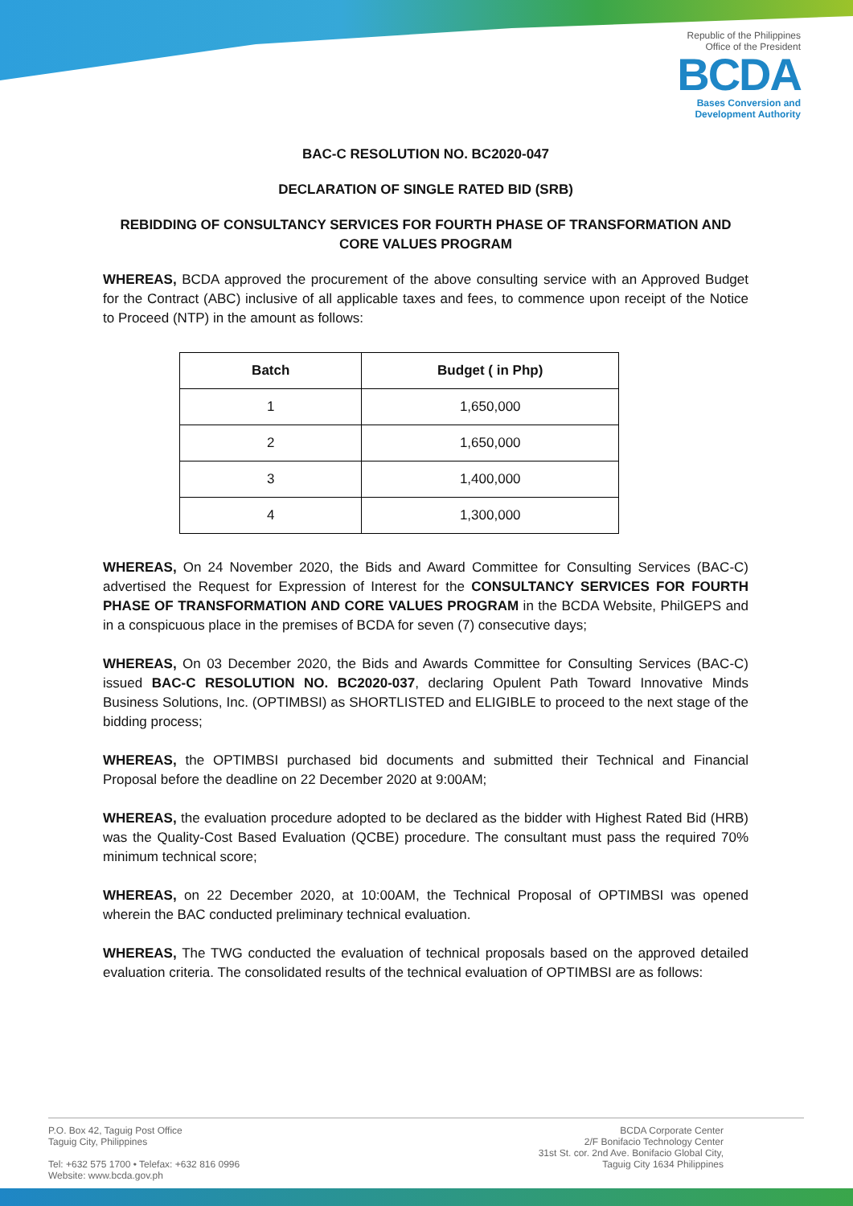Republic of the Philippines
Office of the President
BCDA
Bases Conversion and
Development Authority
BAC-C RESOLUTION NO. BC2020-047
DECLARATION OF SINGLE RATED BID (SRB)
REBIDDING OF CONSULTANCY SERVICES FOR FOURTH PHASE OF TRANSFORMATION AND CORE VALUES PROGRAM
WHEREAS, BCDA approved the procurement of the above consulting service with an Approved Budget for the Contract (ABC) inclusive of all applicable taxes and fees, to commence upon receipt of the Notice to Proceed (NTP) in the amount as follows:
| Batch | Budget ( in Php) |
| --- | --- |
| 1 | 1,650,000 |
| 2 | 1,650,000 |
| 3 | 1,400,000 |
| 4 | 1,300,000 |
WHEREAS, On 24 November 2020, the Bids and Award Committee for Consulting Services (BAC-C) advertised the Request for Expression of Interest for the CONSULTANCY SERVICES FOR FOURTH PHASE OF TRANSFORMATION AND CORE VALUES PROGRAM in the BCDA Website, PhilGEPS and in a conspicuous place in the premises of BCDA for seven (7) consecutive days;
WHEREAS, On 03 December 2020, the Bids and Awards Committee for Consulting Services (BAC-C) issued BAC-C RESOLUTION NO. BC2020-037, declaring Opulent Path Toward Innovative Minds Business Solutions, Inc. (OPTIMBSI) as SHORTLISTED and ELIGIBLE to proceed to the next stage of the bidding process;
WHEREAS, the OPTIMBSI purchased bid documents and submitted their Technical and Financial Proposal before the deadline on 22 December 2020 at 9:00AM;
WHEREAS, the evaluation procedure adopted to be declared as the bidder with Highest Rated Bid (HRB) was the Quality-Cost Based Evaluation (QCBE) procedure. The consultant must pass the required 70% minimum technical score;
WHEREAS, on 22 December 2020, at 10:00AM, the Technical Proposal of OPTIMBSI was opened wherein the BAC conducted preliminary technical evaluation.
WHEREAS, The TWG conducted the evaluation of technical proposals based on the approved detailed evaluation criteria. The consolidated results of the technical evaluation of OPTIMBSI are as follows:
P.O. Box 42, Taguig Post Office
Taguig City, Philippines
Tel: +632 575 1700 • Telefax: +632 816 0996
Website: www.bcda.gov.ph
BCDA Corporate Center
2/F Bonifacio Technology Center
31st St. cor. 2nd Ave. Bonifacio Global City,
Taguig City 1634 Philippines